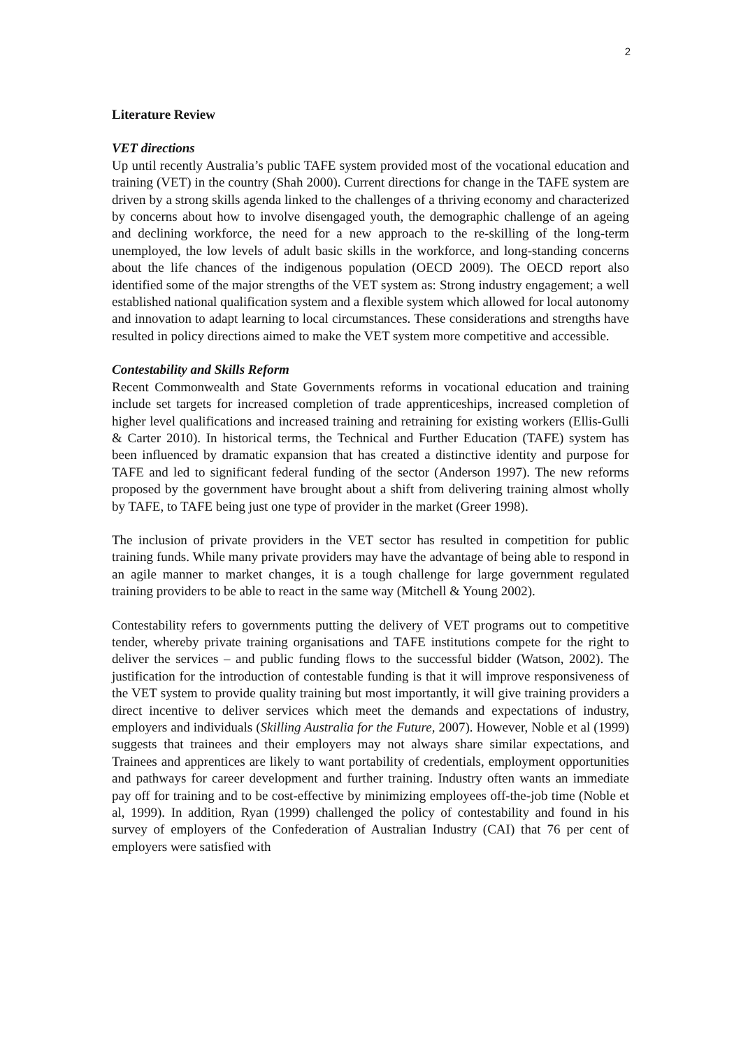2
Literature Review
VET directions
Up until recently Australia’s public TAFE system provided most of the vocational education and training (VET) in the country (Shah 2000). Current directions for change in the TAFE system are driven by a strong skills agenda linked to the challenges of a thriving economy and characterized by concerns about how to involve disengaged youth, the demographic challenge of an ageing and declining workforce, the need for a new approach to the re-skilling of the long-term unemployed, the low levels of adult basic skills in the workforce, and long-standing concerns about the life chances of the indigenous population (OECD 2009). The OECD report also identified some of the major strengths of the VET system as: Strong industry engagement; a well established national qualification system and a flexible system which allowed for local autonomy and innovation to adapt learning to local circumstances. These considerations and strengths have resulted in policy directions aimed to make the VET system more competitive and accessible.
Contestability and Skills Reform
Recent Commonwealth and State Governments reforms in vocational education and training include set targets for increased completion of trade apprenticeships, increased completion of higher level qualifications and increased training and retraining for existing workers (Ellis-Gulli & Carter 2010). In historical terms, the Technical and Further Education (TAFE) system has been influenced by dramatic expansion that has created a distinctive identity and purpose for TAFE and led to significant federal funding of the sector (Anderson 1997). The new reforms proposed by the government have brought about a shift from delivering training almost wholly by TAFE, to TAFE being just one type of provider in the market (Greer 1998).
The inclusion of private providers in the VET sector has resulted in competition for public training funds. While many private providers may have the advantage of being able to respond in an agile manner to market changes, it is a tough challenge for large government regulated training providers to be able to react in the same way (Mitchell & Young 2002).
Contestability refers to governments putting the delivery of VET programs out to competitive tender, whereby private training organisations and TAFE institutions compete for the right to deliver the services – and public funding flows to the successful bidder (Watson, 2002). The justification for the introduction of contestable funding is that it will improve responsiveness of the VET system to provide quality training but most importantly, it will give training providers a direct incentive to deliver services which meet the demands and expectations of industry, employers and individuals (Skilling Australia for the Future, 2007). However, Noble et al (1999) suggests that trainees and their employers may not always share similar expectations, and Trainees and apprentices are likely to want portability of credentials, employment opportunities and pathways for career development and further training. Industry often wants an immediate pay off for training and to be cost-effective by minimizing employees off-the-job time (Noble et al, 1999). In addition, Ryan (1999) challenged the policy of contestability and found in his survey of employers of the Confederation of Australian Industry (CAI) that 76 per cent of employers were satisfied with